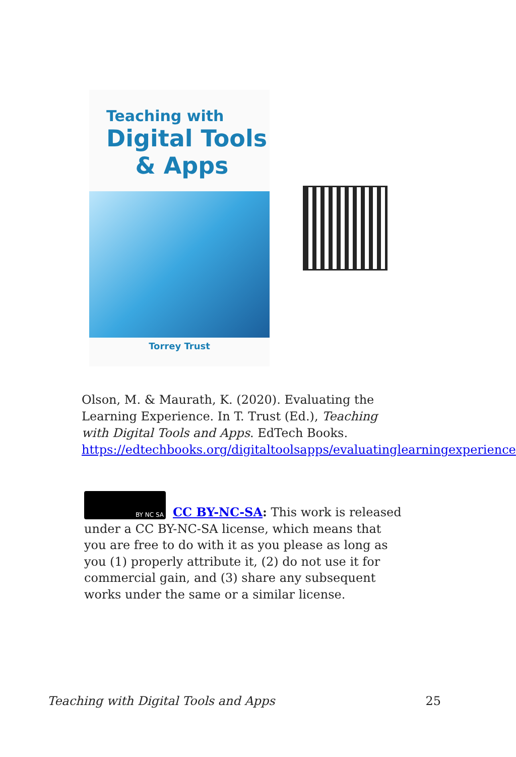Teaching with
Digital Tools
& Apps
Torrey Trust
Olson, M. & Maurath, K. (2020). Evaluating the Learning Experience. In T. Trust (Ed.), Teaching with Digital Tools and Apps. EdTech Books. https://edtechbooks.org/digitaltoolsapps/evaluatinglearningexperience
BY NC SA
CC BY-NC-SA: This work is released under a CC BY-NC-SA license, which means that you are free to do with it as you please as long as you (1) properly attribute it, (2) do not use it for commercial gain, and (3) share any subsequent works under the same or a similar license.
Teaching with Digital Tools and Apps 25